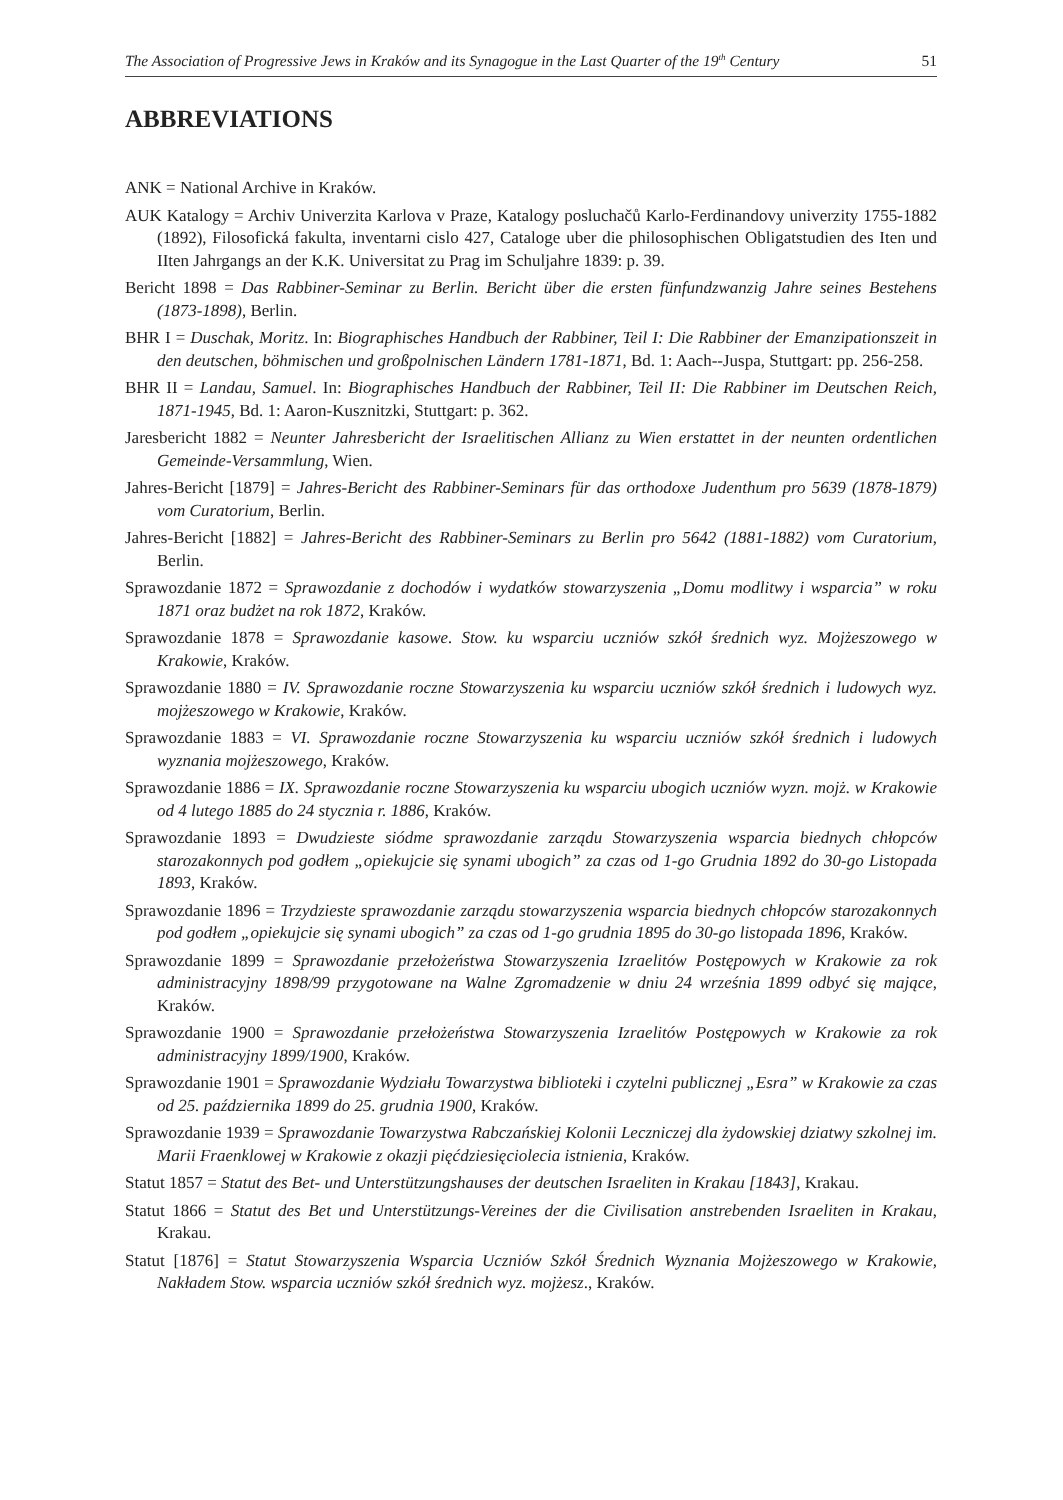The Association of Progressive Jews in Kraków and its Synagogue in the Last Quarter of the 19<sup>th</sup> Century 51
ABBREVIATIONS
ANK = National Archive in Kraków.
AUK Katalogy = Archiv Univerzita Karlova v Praze, Katalogy posluchačů Karlo-Ferdinandovy univerzity 1755-1882 (1892), Filosofická fakulta, inventarni cislo 427, Cataloge uber die philosophischen Obligatstudien des Iten und IIten Jahrgangs an der K.K. Universitat zu Prag im Schuljahre 1839: p. 39.
Bericht 1898 = Das Rabbiner-Seminar zu Berlin. Bericht über die ersten fünfundzwanzig Jahre seines Bestehens (1873-1898), Berlin.
BHR I = Duschak, Moritz. In: Biographisches Handbuch der Rabbiner, Teil I: Die Rabbiner der Emanzipationszeit in den deutschen, böhmischen und großpolnischen Ländern 1781-1871, Bd. 1: Aach--Juspa, Stuttgart: pp. 256-258.
BHR II = Landau, Samuel. In: Biographisches Handbuch der Rabbiner, Teil II: Die Rabbiner im Deutschen Reich, 1871-1945, Bd. 1: Aaron-Kusznitzki, Stuttgart: p. 362.
Jaresbericht 1882 = Neunter Jahresbericht der Israelitischen Allianz zu Wien erstattet in der neunten ordentlichen Gemeinde-Versammlung, Wien.
Jahres-Bericht [1879] = Jahres-Bericht des Rabbiner-Seminars für das orthodoxe Judenthum pro 5639 (1878-1879) vom Curatorium, Berlin.
Jahres-Bericht [1882] = Jahres-Bericht des Rabbiner-Seminars zu Berlin pro 5642 (1881-1882) vom Curatorium, Berlin.
Sprawozdanie 1872 = Sprawozdanie z dochodów i wydatków stowarzyszenia „Domu modlitwy i wsparcia” w roku 1871 oraz budżet na rok 1872, Kraków.
Sprawozdanie 1878 = Sprawozdanie kasowe. Stow. ku wsparciu uczniów szkół średnich wyz. Mojżeszowego w Krakowie, Kraków.
Sprawozdanie 1880 = IV. Sprawozdanie roczne Stowarzyszenia ku wsparciu uczniów szkół średnich i ludowych wyz. mojżeszowego w Krakowie, Kraków.
Sprawozdanie 1883 = VI. Sprawozdanie roczne Stowarzyszenia ku wsparciu uczniów szkół średnich i ludowych wyznania mojżeszowego, Kraków.
Sprawozdanie 1886 = IX. Sprawozdanie roczne Stowarzyszenia ku wsparciu ubogich uczniów wyzn. mojż. w Krakowie od 4 lutego 1885 do 24 stycznia r. 1886, Kraków.
Sprawozdanie 1893 = Dwudzieste siódme sprawozdanie zarządu Stowarzyszenia wsparcia biednych chłopców starozakonnych pod godłem „opiekujcie się synami ubogich” za czas od 1-go Grudnia 1892 do 30-go Listopada 1893, Kraków.
Sprawozdanie 1896 = Trzydzieste sprawozdanie zarządu stowarzyszenia wsparcia biednych chłopców starozakonnych pod godłem „opiekujcie się synami ubogich” za czas od 1-go grudnia 1895 do 30-go listopada 1896, Kraków.
Sprawozdanie 1899 = Sprawozdanie przełożeństwa Stowarzyszenia Izraelitów Postępowych w Krakowie za rok administracyjny 1898/99 przygotowane na Walne Zgromadzenie w dniu 24 września 1899 odbyć się mające, Kraków.
Sprawozdanie 1900 = Sprawozdanie przełożeństwa Stowarzyszenia Izraelitów Postępowych w Krakowie za rok administracyjny 1899/1900, Kraków.
Sprawozdanie 1901 = Sprawozdanie Wydziału Towarzystwa biblioteki i czytelni publicznej „Esra” w Krakowie za czas od 25. października 1899 do 25. grudnia 1900, Kraków.
Sprawozdanie 1939 = Sprawozdanie Towarzystwa Rabczańskiej Kolonii Leczniczej dla żydowskiej dziatwy szkolnej im. Marii Fraenklowej w Krakowie z okazji pięćdziesięciolecia istnienia, Kraków.
Statut 1857 = Statut des Bet- und Unterstützungshauses der deutschen Israeliten in Krakau [1843], Krakau.
Statut 1866 = Statut des Bet und Unterstützungs-Vereines der die Civilisation anstrebenden Israeliten in Krakau, Krakau.
Statut [1876] = Statut Stowarzyszenia Wsparcia Uczniów Szkół Średnich Wyznania Mojżeszowego w Krakowie, Nakładem Stow. wsparcia uczniów szkół średnich wyz. mojżesz., Kraków.